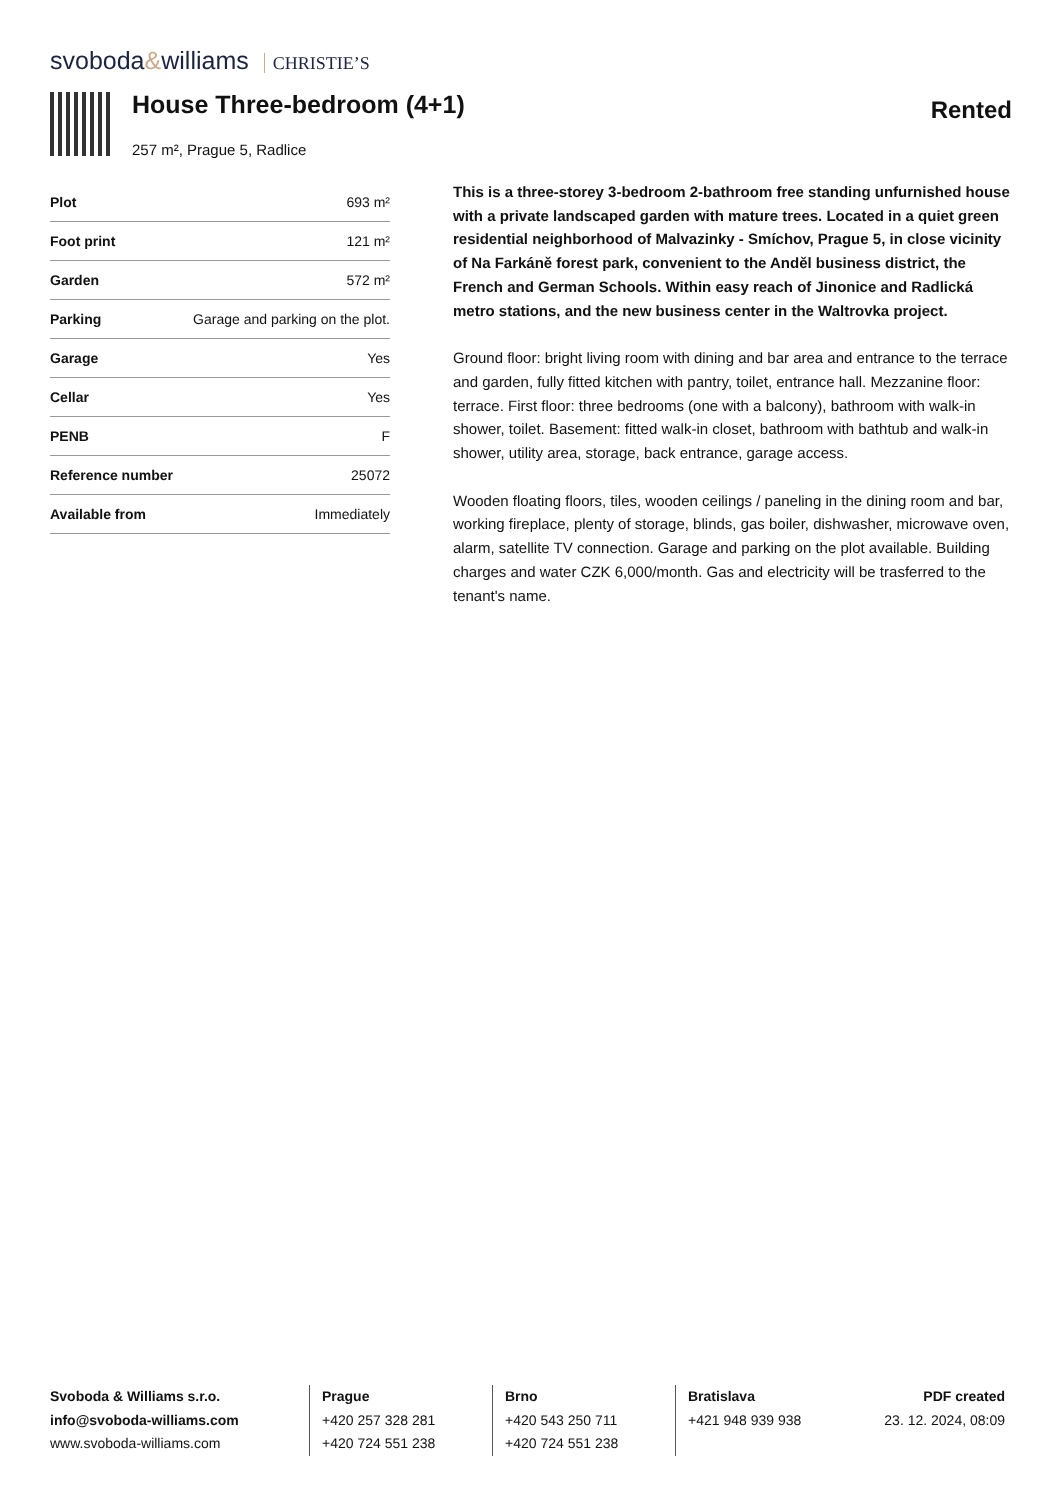svoboda&williams CHRISTIE’S
House Three-bedroom (4+1)
Rented
257 m², Prague 5, Radlice
| Plot | 693 m² |
| Foot print | 121 m² |
| Garden | 572 m² |
| Parking | Garage and parking on the plot. |
| Garage | Yes |
| Cellar | Yes |
| PENB | F |
| Reference number | 25072 |
| Available from | Immediately |
This is a three-storey 3-bedroom 2-bathroom free standing unfurnished house with a private landscaped garden with mature trees. Located in a quiet green residential neighborhood of Malvazinky - Smíchov, Prague 5, in close vicinity of Na Farkáně forest park, convenient to the Anděl business district, the French and German Schools. Within easy reach of Jinonice and Radlická metro stations, and the new business center in the Waltrovka project.
Ground floor: bright living room with dining and bar area and entrance to the terrace and garden, fully fitted kitchen with pantry, toilet, entrance hall. Mezzanine floor: terrace. First floor: three bedrooms (one with a balcony), bathroom with walk-in shower, toilet. Basement: fitted walk-in closet, bathroom with bathtub and walk-in shower, utility area, storage, back entrance, garage access.
Wooden floating floors, tiles, wooden ceilings / paneling in the dining room and bar, working fireplace, plenty of storage, blinds, gas boiler, dishwasher, microwave oven, alarm, satellite TV connection. Garage and parking on the plot available. Building charges and water CZK 6,000/month. Gas and electricity will be trasferred to the tenant's name.
Svoboda & Williams s.r.o.
info@svoboda-williams.com
www.svoboda-williams.com
Prague
+420 257 328 281
+420 724 551 238
Brno
+420 543 250 711
+420 724 551 238
Bratislava
+421 948 939 938
PDF created
23. 12. 2024, 08:09